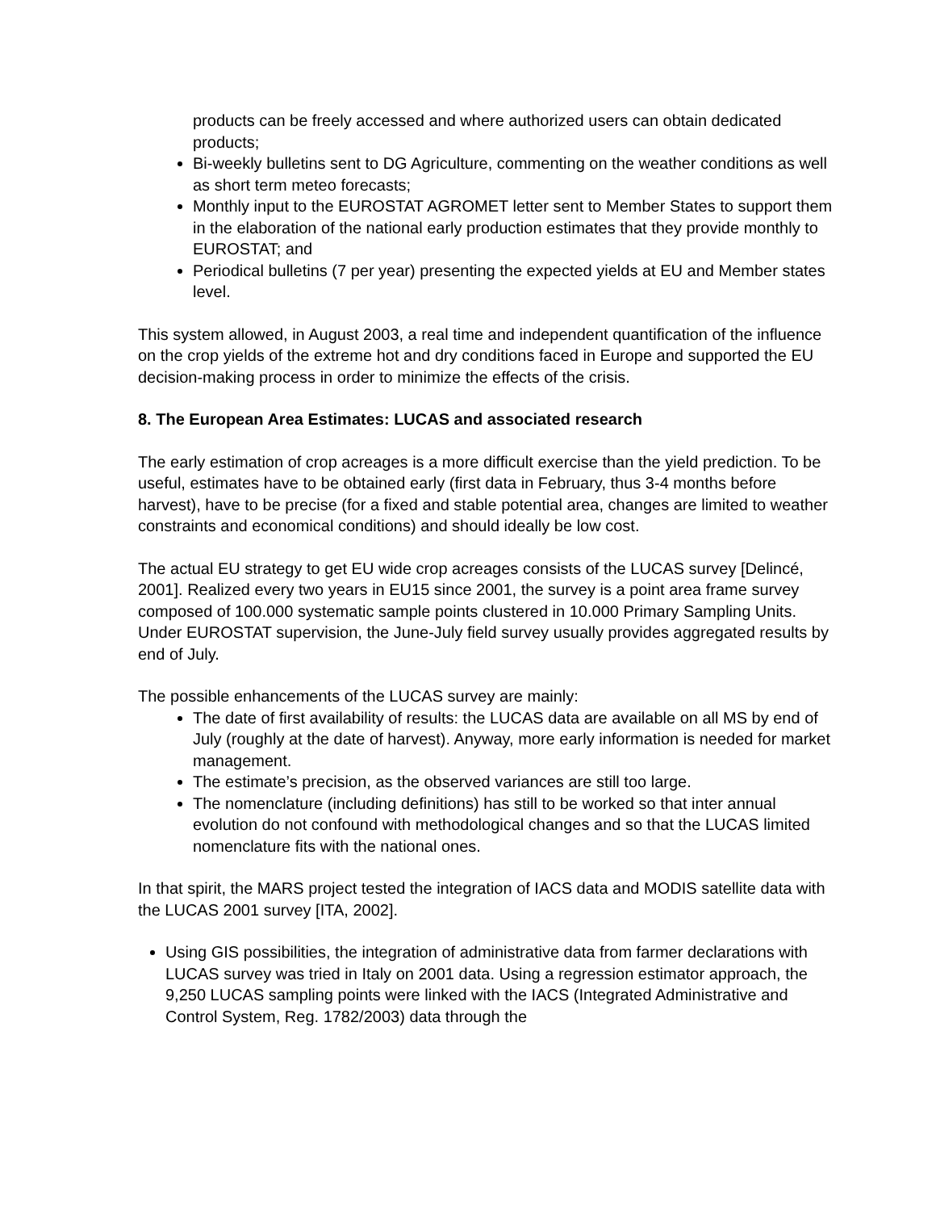products can be freely accessed and where authorized users can obtain dedicated products;
Bi-weekly bulletins sent to DG Agriculture, commenting on the weather conditions as well as short term meteo forecasts;
Monthly input to the EUROSTAT AGROMET letter sent to Member States to support them in the elaboration of the national early production estimates that they provide monthly to EUROSTAT; and
Periodical bulletins (7 per year) presenting the expected yields at EU and Member states level.
This system allowed, in August 2003, a real time and independent quantification of the influence on the crop yields of the extreme hot and dry conditions faced in Europe and supported the EU decision-making process in order to minimize the effects of the crisis.
8. The European Area Estimates: LUCAS and associated research
The early estimation of crop acreages is a more difficult exercise than the yield prediction. To be useful, estimates have to be obtained early (first data in February, thus 3-4 months before harvest), have to be precise (for a fixed and stable potential area, changes are limited to weather constraints and economical conditions) and should ideally be low cost.
The actual EU strategy to get EU wide crop acreages consists of the LUCAS survey [Delincé, 2001]. Realized every two years in EU15 since 2001, the survey is a point area frame survey composed of 100.000 systematic sample points clustered in 10.000 Primary Sampling Units. Under EUROSTAT supervision, the June-July field survey usually provides aggregated results by end of July.
The possible enhancements of the LUCAS survey are mainly:
The date of first availability of results: the LUCAS data are available on all MS by end of July (roughly at the date of harvest). Anyway, more early information is needed for market management.
The estimate’s precision, as the observed variances are still too large.
The nomenclature (including definitions) has still to be worked so that inter annual evolution do not confound with methodological changes and so that the LUCAS limited nomenclature fits with the national ones.
In that spirit, the MARS project tested the integration of IACS data and MODIS satellite data with the LUCAS 2001 survey [ITA, 2002].
Using GIS possibilities, the integration of administrative data from farmer declarations with LUCAS survey was tried in Italy on 2001 data. Using a regression estimator approach, the 9,250 LUCAS sampling points were linked with the IACS (Integrated Administrative and Control System, Reg. 1782/2003) data through the